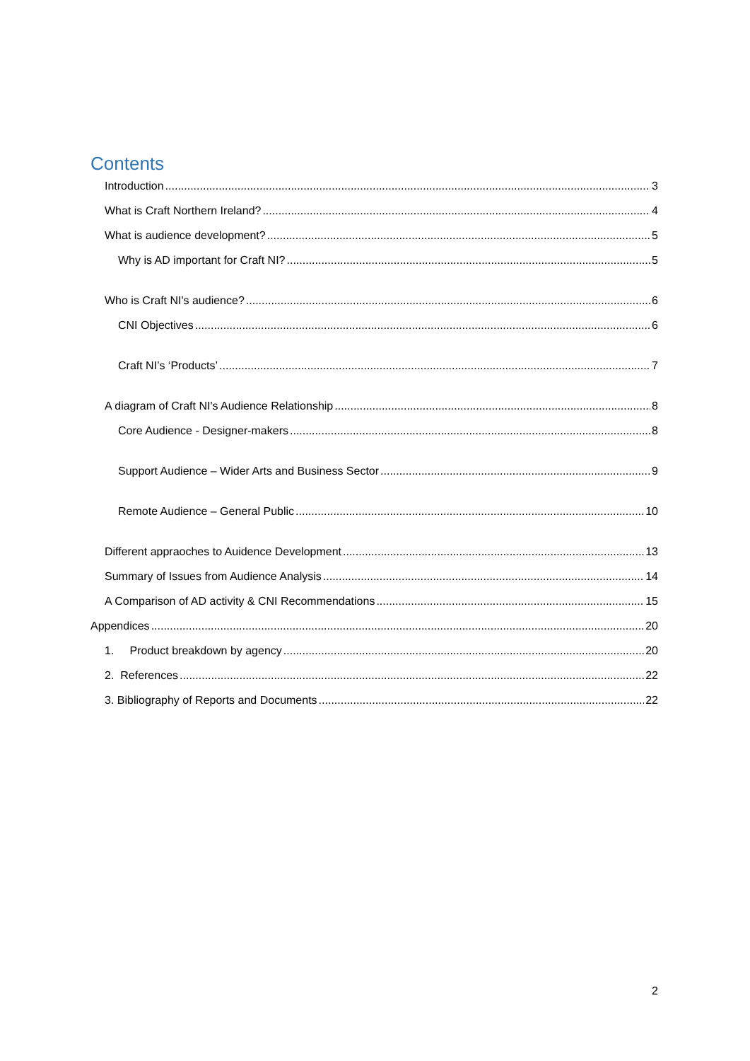Contents
Introduction 3
What is Craft Northern Ireland? 4
What is audience development? 5
Why is AD important for Craft NI? 5
Who is Craft NI's audience? 6
CNI Objectives 6
Craft NI’s ‘Products’ 7
A diagram of Craft NI's Audience Relationship 8
Core Audience - Designer-makers 8
Support Audience – Wider Arts and Business Sector 9
Remote Audience – General Public 10
Different appraoches to Auidence Development 13
Summary of Issues from Audience Analysis 14
A Comparison of AD activity & CNI Recommendations 15
Appendices 20
1. Product breakdown by agency 20
2. References 22
3. Bibliography of Reports and Documents 22
2